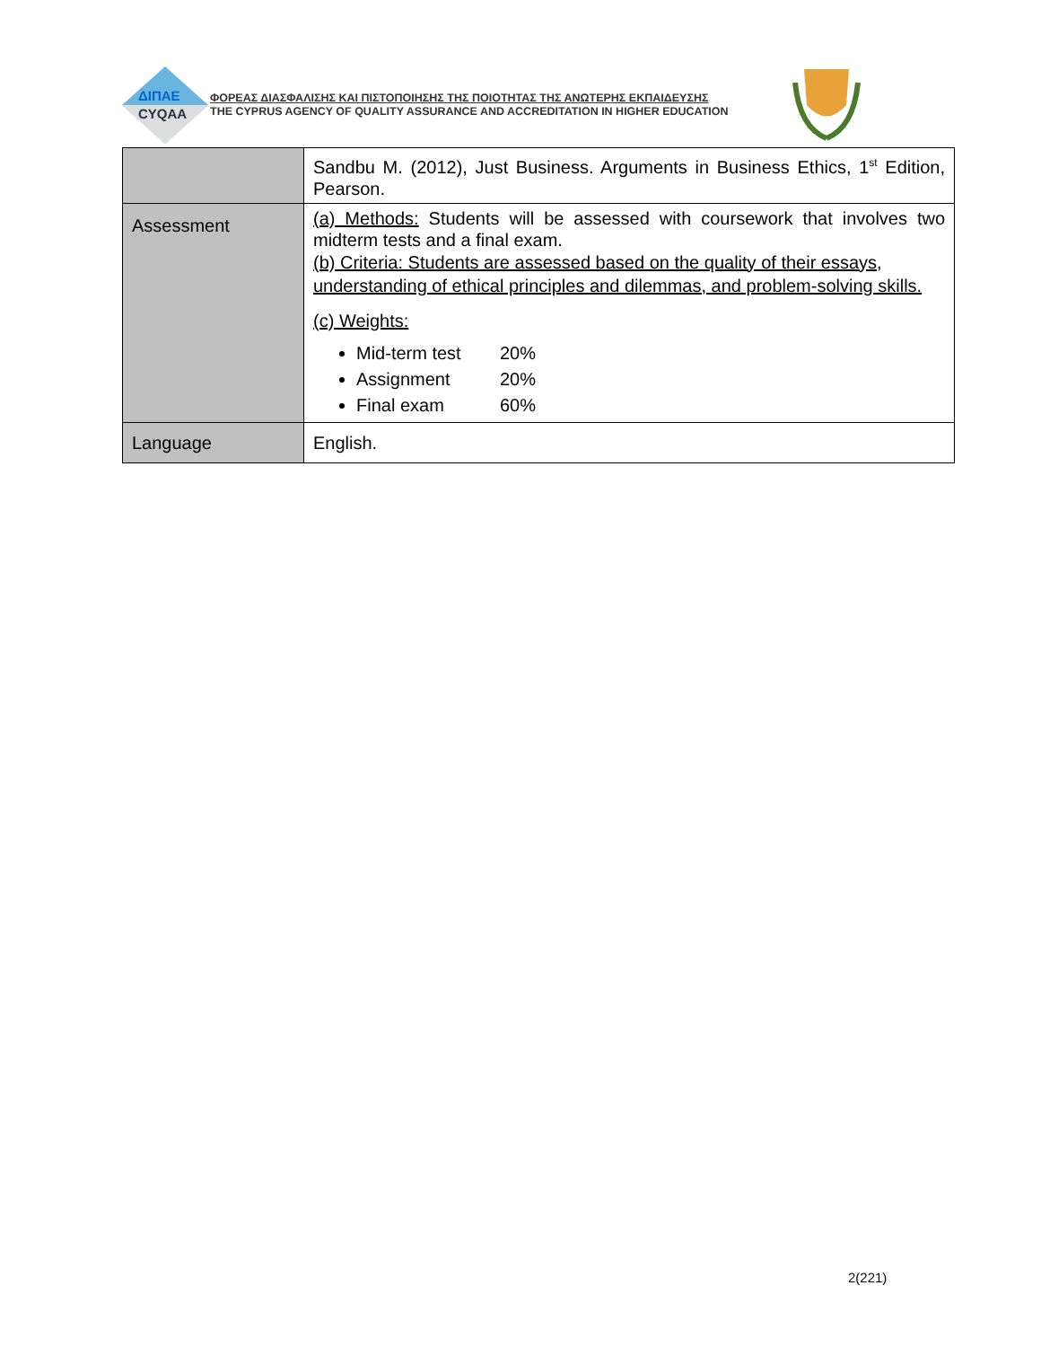ΔΙΠΑΕ
CYQAA
ΦΟΡΕΑΣ ΔΙΑΣΦΑΛΙΣΗΣ ΚΑΙ ΠΙΣΤΟΠΟΙΗΣΗΣ ΤΗΣ ΠΟΙΟΤΗΤΑΣ ΤΗΣ ΑΝΩΤΕΡΗΣ ΕΚΠΑΙΔΕΥΣΗΣ
THE CYPRUS AGENCY OF QUALITY ASSURANCE AND ACCREDITATION IN HIGHER EDUCATION
| | Sandbu M. (2012), Just Business. Arguments in Business Ethics, 1<sup>st</sup> Edition, Pearson. |
| Assessment | (a) Methods: Students will be assessed with coursework that involves two midterm tests and a final exam. (b) Criteria: Students are assessed based on the quality of their essays, understanding of ethical principles and dilemmas, and problem-solving skills. (c) Weights: Mid-term test 20% Assignment 20% Final exam 60% |
| Language | English. |
2(221)